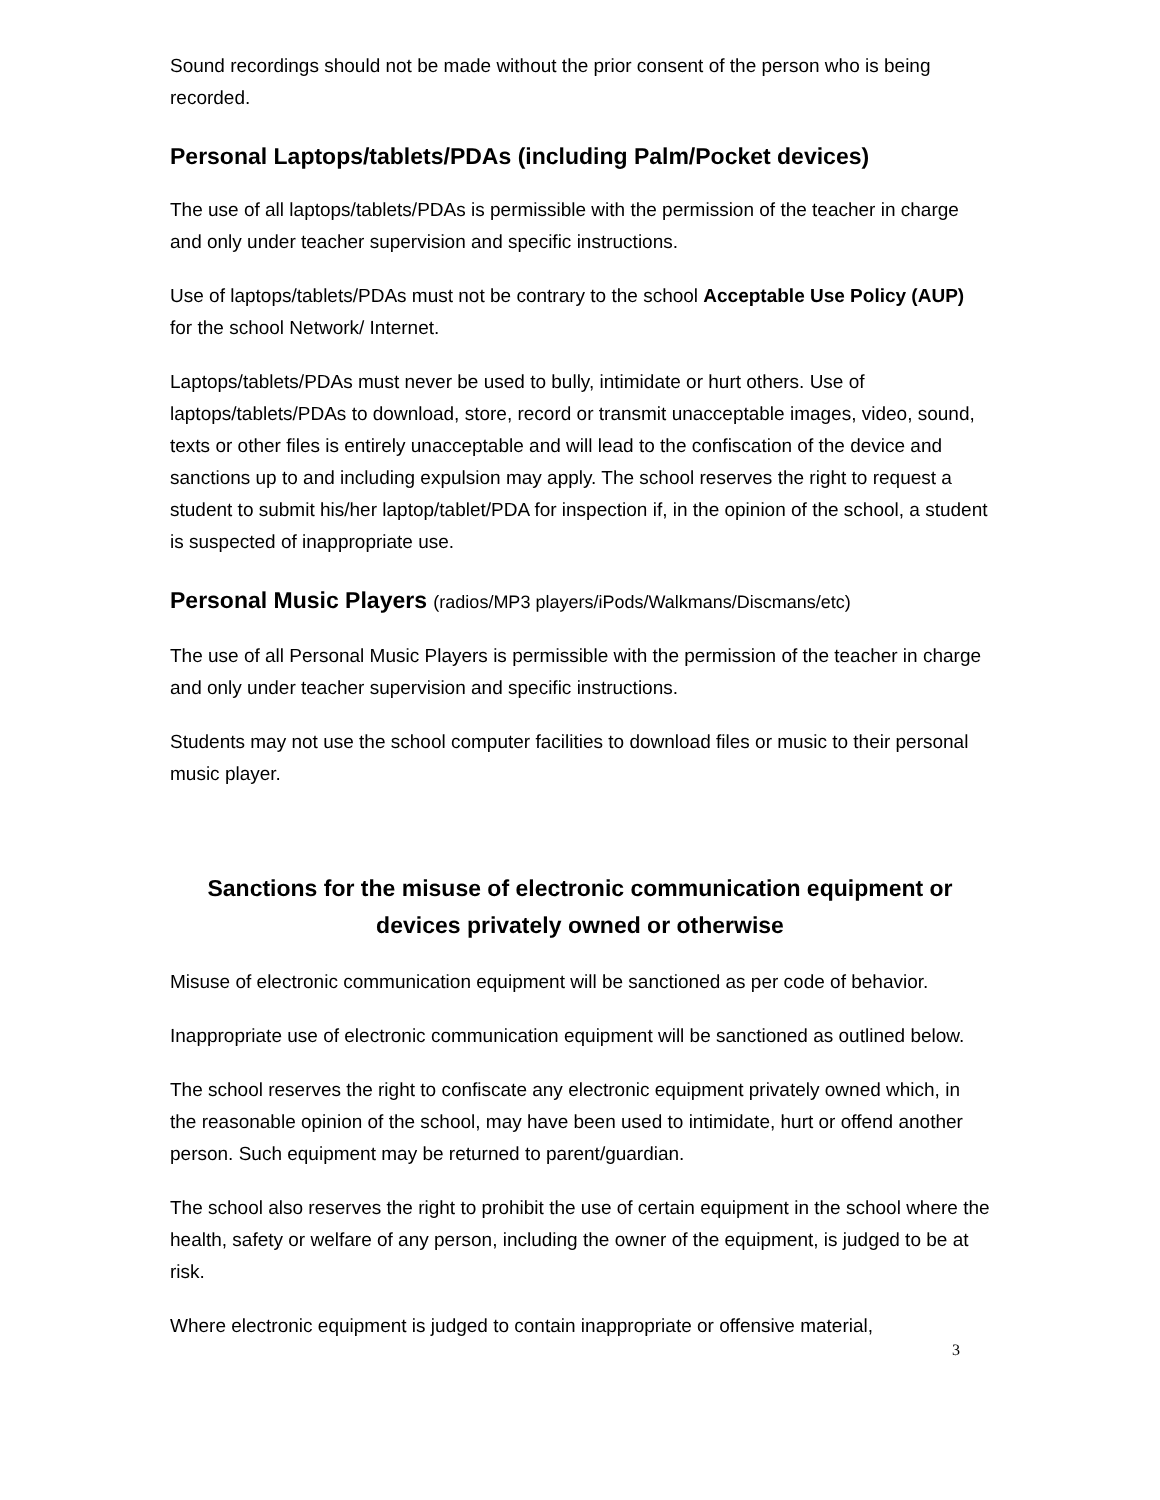Sound recordings should not be made without the prior consent of the person who is being recorded.
Personal Laptops/tablets/PDAs (including Palm/Pocket devices)
The use of all laptops/tablets/PDAs is permissible with the permission of the teacher in charge and only under teacher supervision and specific instructions.
Use of laptops/tablets/PDAs must not be contrary to the school Acceptable Use Policy (AUP) for the school Network/ Internet.
Laptops/tablets/PDAs must never be used to bully, intimidate or hurt others. Use of laptops/tablets/PDAs to download, store, record or transmit unacceptable images, video, sound, texts or other files is entirely unacceptable and will lead to the confiscation of the device and sanctions up to and including expulsion may apply. The school reserves the right to request a student to submit his/her laptop/tablet/PDA for inspection if, in the opinion of the school, a student is suspected of inappropriate use.
Personal Music Players (radios/MP3 players/iPods/Walkmans/Discmans/etc)
The use of all Personal Music Players is permissible with the permission of the teacher in charge and only under teacher supervision and specific instructions.
Students may not use the school computer facilities to download files or music to their personal music player.
Sanctions for the misuse of electronic communication equipment or devices privately owned or otherwise
Misuse of electronic communication equipment will be sanctioned as per code of behavior.
Inappropriate use of electronic communication equipment will be sanctioned as outlined below.
The school reserves the right to confiscate any electronic equipment privately owned which, in the reasonable opinion of the school, may have been used to intimidate, hurt or offend another person. Such equipment may be returned to parent/guardian.
The school also reserves the right to prohibit the use of certain equipment in the school where the health, safety or welfare of any person, including the owner of the equipment, is judged to be at risk.
Where electronic equipment is judged to contain inappropriate or offensive material,
3